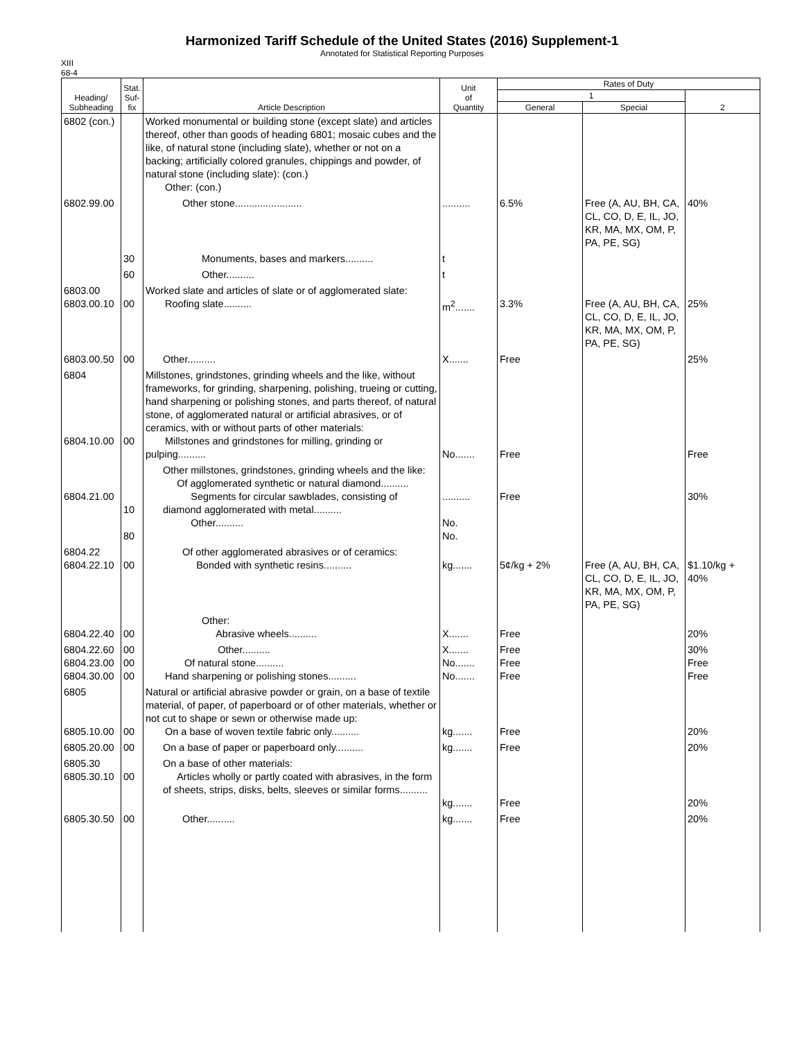Harmonized Tariff Schedule of the United States (2016) Supplement-1
Annotated for Statistical Reporting Purposes
XIII
68-4
| Heading/ Subheading | Stat. Suf- fix | Article Description | Unit of Quantity | Rates of Duty | | |
| --- | --- | --- | --- | --- | --- | --- |
| | | | | 1 | | 2 |
| | | | | General | Special | |
| 6802 (con.) | | Worked monumental or building stone (except slate) and articles thereof, other than goods of heading 6801; mosaic cubes and the like, of natural stone (including slate), whether or not on a backing; artificially colored granules, chippings and powder, of natural stone (including slate): (con.) Other: (con.) | | | | |
| 6802.99.00 | | Other stone........................ | .......... | 6.5% | Free (A, AU, BH, CA, CL, CO, D, E, IL, JO, KR, MA, MX, OM, P, PA, PE, SG) | 40% |
| | 30 | Monuments, bases and markers.......... | t | | | |
| | 60 | Other.......... | t | | | |
| 6803.00 6803.00.10 | 00 | Worked slate and articles of slate or of agglomerated slate: Roofing slate.......... | m<sup>2</sup>....... | 3.3% | Free (A, AU, BH, CA, CL, CO, D, E, IL, JO, KR, MA, MX, OM, P, PA, PE, SG) | 25% |
| 6803.00.50 | 00 | Other.......... | X....... | Free | | 25% |
| 6804 6804.10.00 | 00 | Millstones, grindstones, grinding wheels and the like, without frameworks, for grinding, sharpening, polishing, trueing or cutting, hand sharpening or polishing stones, and parts thereof, of natural stone, of agglomerated natural or artificial abrasives, or of ceramics, with or without parts of other materials: Millstones and grindstones for milling, grinding or pulping.......... | No....... | Free | | Free |
| 6804.21.00 | 10 80 | Other millstones, grindstones, grinding wheels and the like: Of agglomerated synthetic or natural diamond.......... Segments for circular sawblades, consisting of diamond agglomerated with metal.......... Other.......... | .......... No. No. | Free | | 30% |
| 6804.22 6804.22.10 | 00 | Of other agglomerated abrasives or of ceramics: Bonded with synthetic resins.......... | kg....... | 5¢/kg + 2% | Free (A, AU, BH, CA, CL, CO, D, E, IL, JO, KR, MA, MX, OM, P, PA, PE, SG) | $1.10/kg + 40% |
| 6804.22.40 | 00 | Other: Abrasive wheels.......... | X....... | Free | | 20% |
| 6804.22.60 6804.23.00 6804.30.00 | 00 00 00 | Other.......... Of natural stone.......... Hand sharpening or polishing stones.......... | X....... No....... No....... | Free Free Free | | 30% Free Free |
| 6805 6805.10.00 | 00 | Natural or artificial abrasive powder or grain, on a base of textile material, of paper, of paperboard or of other materials, whether or not cut to shape or sewn or otherwise made up: On a base of woven textile fabric only.......... | kg....... | Free | | 20% |
| 6805.20.00 | 00 | On a base of paper or paperboard only.......... | kg....... | Free | | 20% |
| 6805.30 6805.30.10 | 00 | On a base of other materials: Articles wholly or partly coated with abrasives, in the form of sheets, strips, disks, belts, sleeves or similar forms.......... | kg....... | Free | | 20% |
| 6805.30.50 | 00 | Other.......... | kg....... | Free | | 20% |